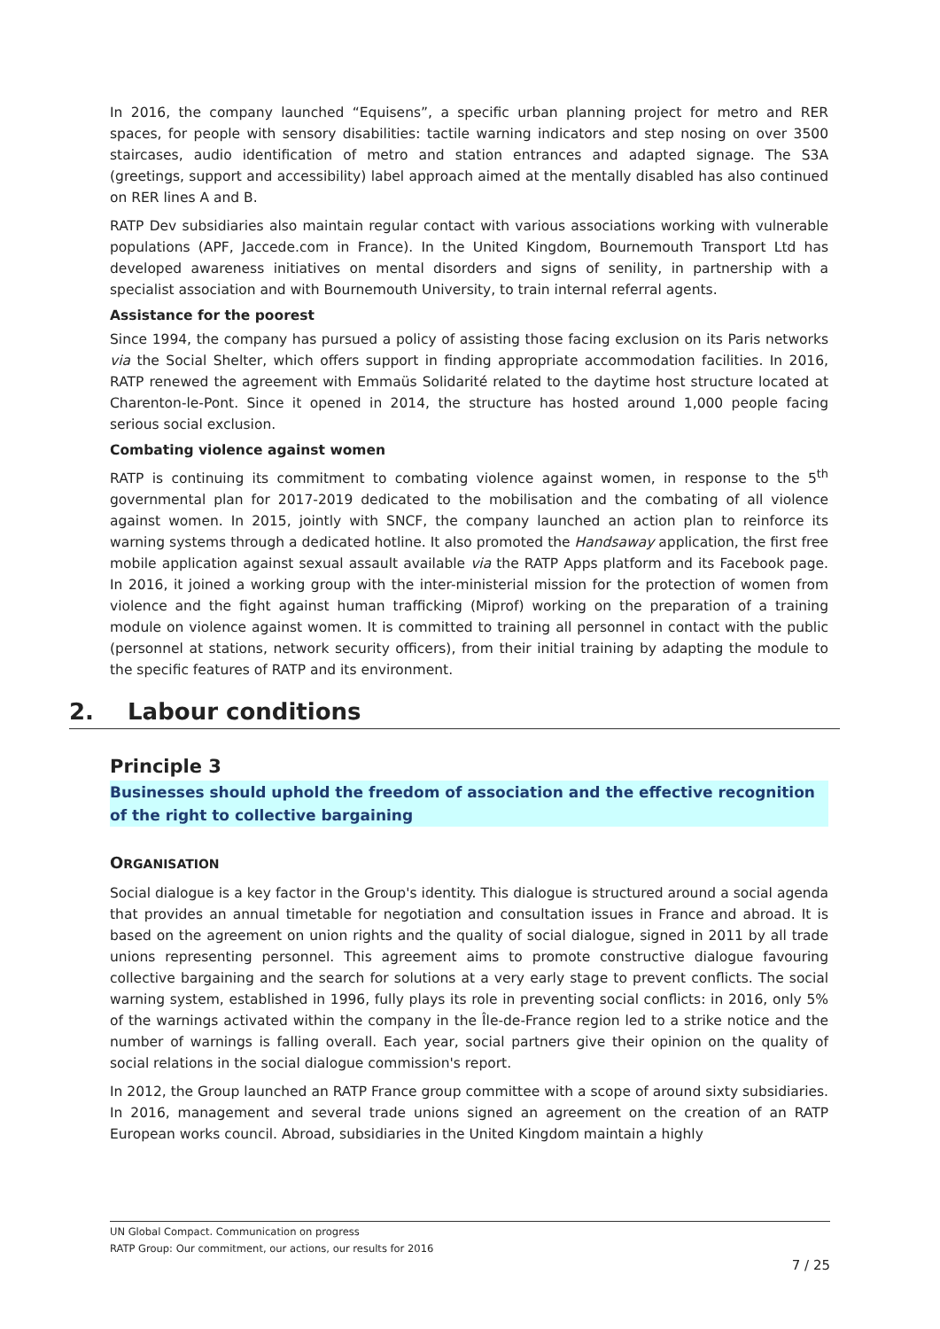In 2016, the company launched “Equisens”, a specific urban planning project for metro and RER spaces, for people with sensory disabilities: tactile warning indicators and step nosing on over 3500 staircases, audio identification of metro and station entrances and adapted signage. The S3A (greetings, support and accessibility) label approach aimed at the mentally disabled has also continued on RER lines A and B.
RATP Dev subsidiaries also maintain regular contact with various associations working with vulnerable populations (APF, Jaccede.com in France). In the United Kingdom, Bournemouth Transport Ltd has developed awareness initiatives on mental disorders and signs of senility, in partnership with a specialist association and with Bournemouth University, to train internal referral agents.
Assistance for the poorest
Since 1994, the company has pursued a policy of assisting those facing exclusion on its Paris networks via the Social Shelter, which offers support in finding appropriate accommodation facilities. In 2016, RATP renewed the agreement with Emmaüs Solidarité related to the daytime host structure located at Charenton-le-Pont. Since it opened in 2014, the structure has hosted around 1,000 people facing serious social exclusion.
Combating violence against women
RATP is continuing its commitment to combating violence against women, in response to the 5<sup>th</sup> governmental plan for 2017-2019 dedicated to the mobilisation and the combating of all violence against women. In 2015, jointly with SNCF, the company launched an action plan to reinforce its warning systems through a dedicated hotline. It also promoted the Handsaway application, the first free mobile application against sexual assault available via the RATP Apps platform and its Facebook page. In 2016, it joined a working group with the inter-ministerial mission for the protection of women from violence and the fight against human trafficking (Miprof) working on the preparation of a training module on violence against women. It is committed to training all personnel in contact with the public (personnel at stations, network security officers), from their initial training by adapting the module to the specific features of RATP and its environment.
2. Labour conditions
Principle 3
Businesses should uphold the freedom of association and the effective recognition of the right to collective bargaining
ORGANISATION
Social dialogue is a key factor in the Group's identity. This dialogue is structured around a social agenda that provides an annual timetable for negotiation and consultation issues in France and abroad. It is based on the agreement on union rights and the quality of social dialogue, signed in 2011 by all trade unions representing personnel. This agreement aims to promote constructive dialogue favouring collective bargaining and the search for solutions at a very early stage to prevent conflicts. The social warning system, established in 1996, fully plays its role in preventing social conflicts: in 2016, only 5% of the warnings activated within the company in the Île-de-France region led to a strike notice and the number of warnings is falling overall. Each year, social partners give their opinion on the quality of social relations in the social dialogue commission's report.
In 2012, the Group launched an RATP France group committee with a scope of around sixty subsidiaries. In 2016, management and several trade unions signed an agreement on the creation of an RATP European works council. Abroad, subsidiaries in the United Kingdom maintain a highly
UN Global Compact. Communication on progress
RATP Group: Our commitment, our actions, our results for 2016
7 / 25